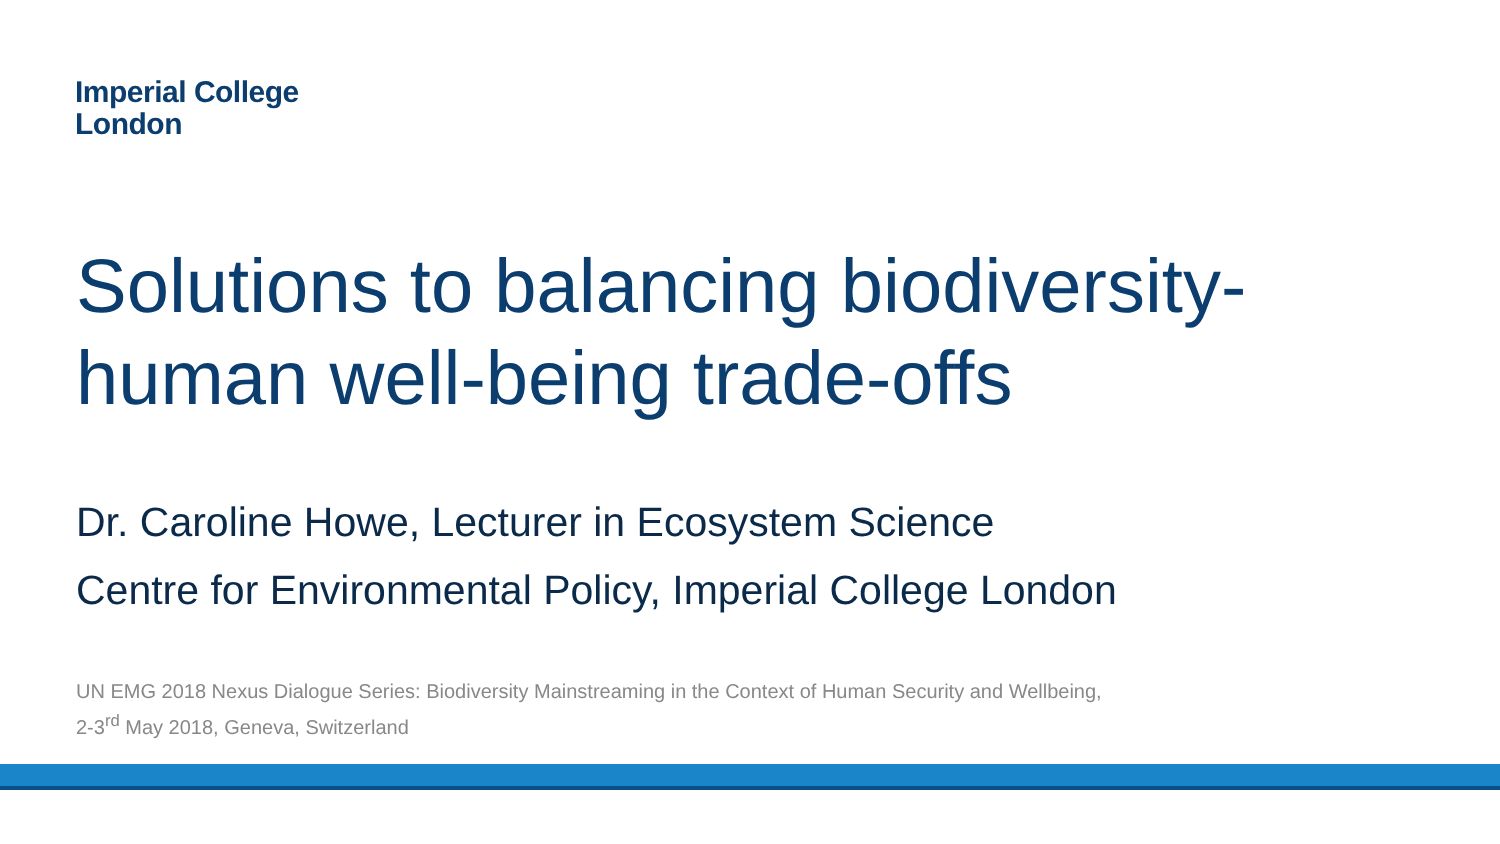Imperial College
London
Solutions to balancing biodiversity-
human well-being trade-offs
Dr. Caroline Howe, Lecturer in Ecosystem Science
Centre for Environmental Policy, Imperial College London
UN EMG 2018 Nexus Dialogue Series: Biodiversity Mainstreaming in the Context of Human Security and Wellbeing,
2-3<sup>rd</sup> May 2018, Geneva, Switzerland